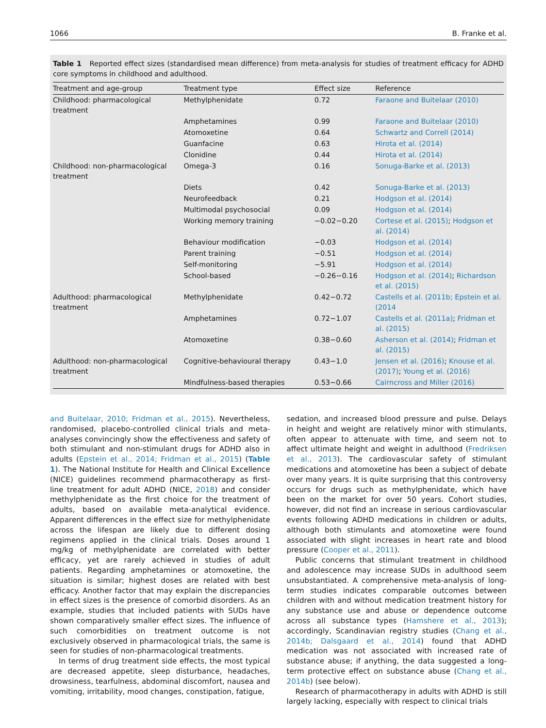1066 B. Franke et al.
Table 1 Reported effect sizes (standardised mean difference) from meta-analysis for studies of treatment efficacy for ADHD core symptoms in childhood and adulthood.
| Treatment and age-group | Treatment type | Effect size | Reference |
| --- | --- | --- | --- |
| Childhood: pharmacological treatment | Methylphenidate | 0.72 | Faraone and Buitelaar (2010) |
| | Amphetamines | 0.99 | Faraone and Buitelaar (2010) |
| | Atomoxetine | 0.64 | Schwartz and Correll (2014) |
| | Guanfacine | 0.63 | Hirota et al. (2014) |
| | Clonidine | 0.44 | Hirota et al. (2014) |
| Childhood: non-pharmacological treatment | Omega-3 | 0.16 | Sonuga-Barke et al. (2013) |
| | Diets | 0.42 | Sonuga-Barke et al. (2013) |
| | Neurofeedback | 0.21 | Hodgson et al. (2014) |
| | Multimodal psychosocial | 0.09 | Hodgson et al. (2014) |
| | Working memory training | −0.02−0.20 | Cortese et al. (2015) ; Hodgson et al. (2014) |
| | Behaviour modification | −0.03 | Hodgson et al. (2014) |
| | Parent training | −0.51 | Hodgson et al. (2014) |
| | Self-monitoring | −5.91 | Hodgson et al. (2014) |
| | School-based | −0.26−0.16 | Hodgson et al. (2014) ; Richardson et al. (2015) |
| Adulthood: pharmacological treatment | Methylphenidate | 0.42−0.72 | Castells et al. (2011b; Epstein et al. (2014 |
| | Amphetamines | 0.72−1.07 | Castells et al. (2011a) ; Fridman et al. (2015) |
| | Atomoxetine | 0.38−0.60 | Asherson et al. (2014) ; Fridman et al. (2015) |
| Adulthood: non-pharmacological treatment | Cognitive-behavioural therapy | 0.43−1.0 | Jensen et al. (2016) ; Knouse et al. (2017) ; Young et al. (2016) |
| | Mindfulness-based therapies | 0.53−0.66 | Cairncross and Miller (2016) |
and Buitelaar, 2010; Fridman et al., 2015). Nevertheless, randomised, placebo-controlled clinical trials and meta-analyses convincingly show the effectiveness and safety of both stimulant and non-stimulant drugs for ADHD also in adults (Epstein et al., 2014; Fridman et al., 2015) (Table 1). The National Institute for Health and Clinical Excellence (NICE) guidelines recommend pharmacotherapy as first-line treatment for adult ADHD (NICE, 2018) and consider methylphenidate as the first choice for the treatment of adults, based on available meta-analytical evidence. Apparent differences in the effect size for methylphenidate across the lifespan are likely due to different dosing regimens applied in the clinical trials. Doses around 1 mg/kg of methylphenidate are correlated with better efficacy, yet are rarely achieved in studies of adult patients. Regarding amphetamines or atomoxetine, the situation is similar; highest doses are related with best efficacy. Another factor that may explain the discrepancies in effect sizes is the presence of comorbid disorders. As an example, studies that included patients with SUDs have shown comparatively smaller effect sizes. The influence of such comorbidities on treatment outcome is not exclusively observed in pharmacological trials, the same is seen for studies of non-pharmacological treatments.
In terms of drug treatment side effects, the most typical are decreased appetite, sleep disturbance, headaches, drowsiness, tearfulness, abdominal discomfort, nausea and vomiting, irritability, mood changes, constipation, fatigue,
sedation, and increased blood pressure and pulse. Delays in height and weight are relatively minor with stimulants, often appear to attenuate with time, and seem not to affect ultimate height and weight in adulthood (Fredriksen et al., 2013). The cardiovascular safety of stimulant medications and atomoxetine has been a subject of debate over many years. It is quite surprising that this controversy occurs for drugs such as methylphenidate, which have been on the market for over 50 years. Cohort studies, however, did not find an increase in serious cardiovascular events following ADHD medications in children or adults, although both stimulants and atomoxetine were found associated with slight increases in heart rate and blood pressure (Cooper et al., 2011).
Public concerns that stimulant treatment in childhood and adolescence may increase SUDs in adulthood seem unsubstantiated. A comprehensive meta-analysis of long-term studies indicates comparable outcomes between children with and without medication treatment history for any substance use and abuse or dependence outcome across all substance types (Hamshere et al., 2013); accordingly, Scandinavian registry studies (Chang et al., 2014b; Dalsgaard et al., 2014) found that ADHD medication was not associated with increased rate of substance abuse; if anything, the data suggested a long-term protective effect on substance abuse (Chang et al., 2014b) (see below).
Research of pharmacotherapy in adults with ADHD is still largely lacking, especially with respect to clinical trials